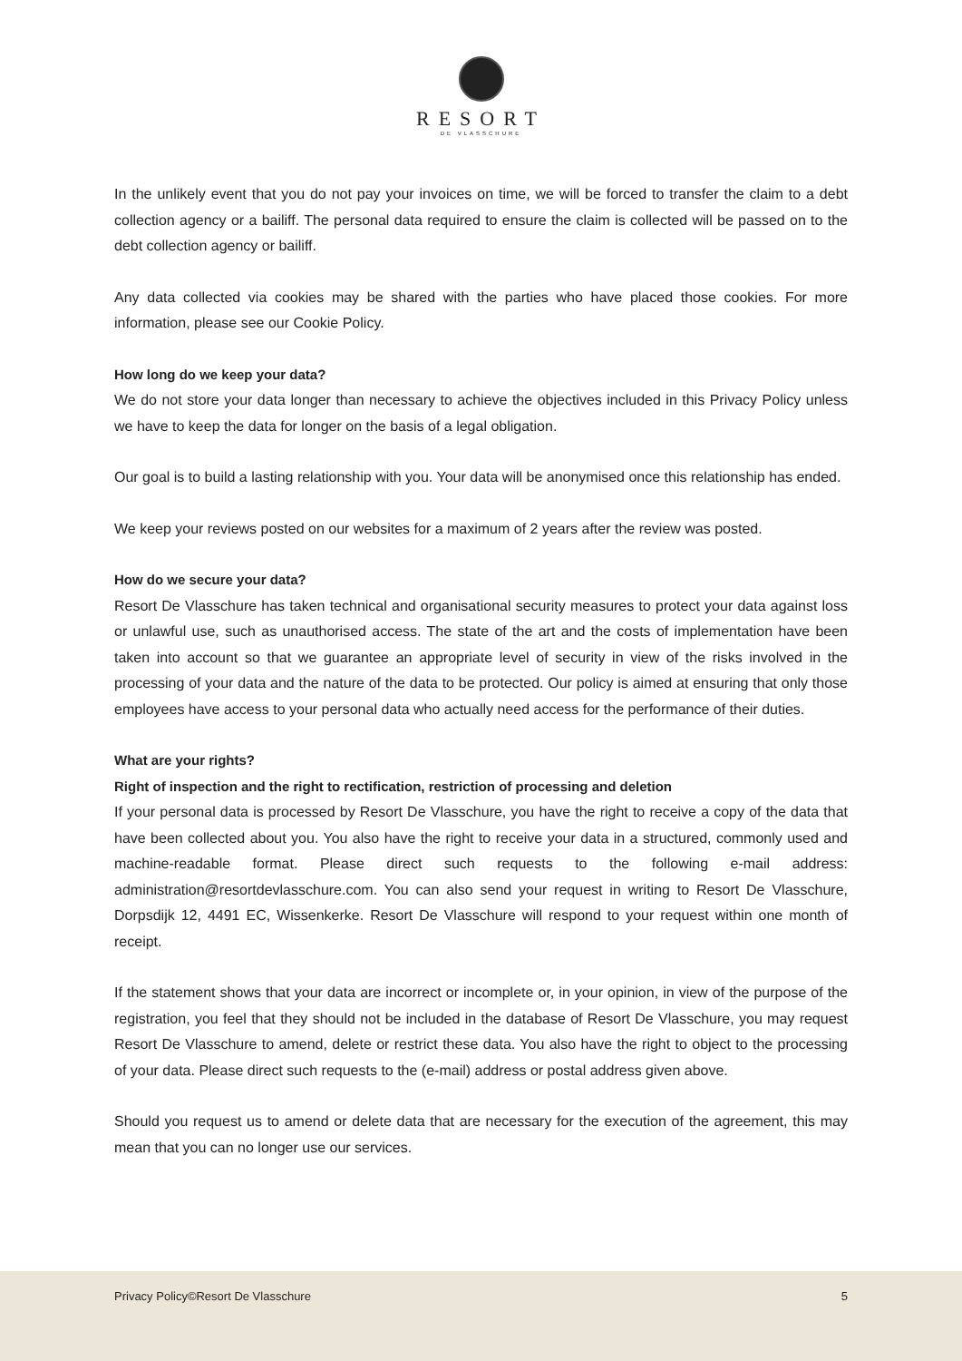RESORT
DE VLASSCHURE
In the unlikely event that you do not pay your invoices on time, we will be forced to transfer the claim to a debt collection agency or a bailiff. The personal data required to ensure the claim is collected will be passed on to the debt collection agency or bailiff.
Any data collected via cookies may be shared with the parties who have placed those cookies. For more information, please see our Cookie Policy.
How long do we keep your data?
We do not store your data longer than necessary to achieve the objectives included in this Privacy Policy unless we have to keep the data for longer on the basis of a legal obligation.
Our goal is to build a lasting relationship with you. Your data will be anonymised once this relationship has ended.
We keep your reviews posted on our websites for a maximum of 2 years after the review was posted.
How do we secure your data?
Resort De Vlasschure has taken technical and organisational security measures to protect your data against loss or unlawful use, such as unauthorised access. The state of the art and the costs of implementation have been taken into account so that we guarantee an appropriate level of security in view of the risks involved in the processing of your data and the nature of the data to be protected. Our policy is aimed at ensuring that only those employees have access to your personal data who actually need access for the performance of their duties.
What are your rights?
Right of inspection and the right to rectification, restriction of processing and deletion
If your personal data is processed by Resort De Vlasschure, you have the right to receive a copy of the data that have been collected about you. You also have the right to receive your data in a structured, commonly used and machine-readable format. Please direct such requests to the following e-mail address: administration@resortdevlasschure.com. You can also send your request in writing to Resort De Vlasschure, Dorpsdijk 12, 4491 EC, Wissenkerke. Resort De Vlasschure will respond to your request within one month of receipt.
If the statement shows that your data are incorrect or incomplete or, in your opinion, in view of the purpose of the registration, you feel that they should not be included in the database of Resort De Vlasschure, you may request Resort De Vlasschure to amend, delete or restrict these data. You also have the right to object to the processing of your data. Please direct such requests to the (e-mail) address or postal address given above.
Should you request us to amend or delete data that are necessary for the execution of the agreement, this may mean that you can no longer use our services.
Privacy Policy©Resort De Vlasschure 5